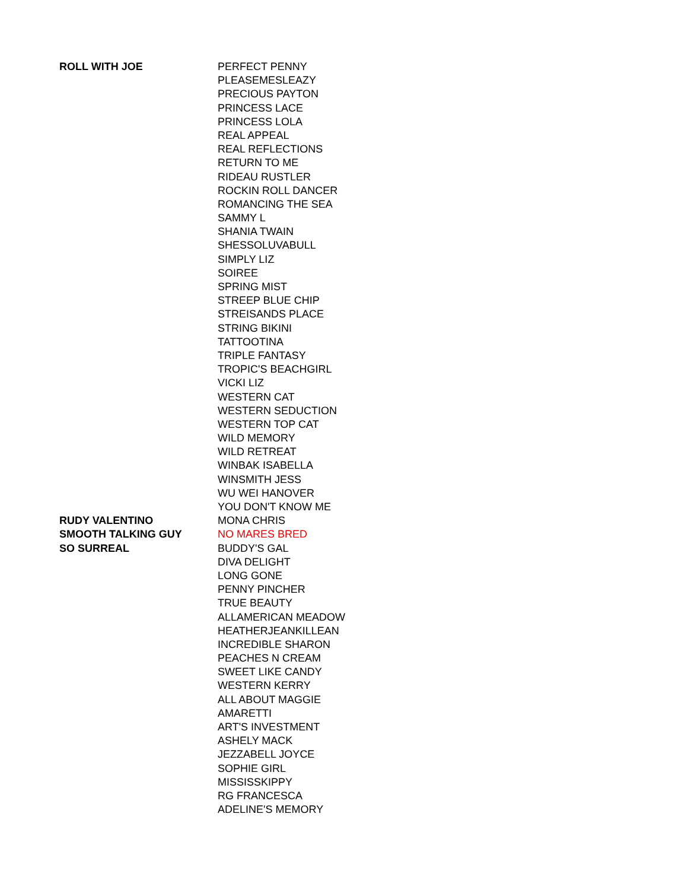| ROLL WITH JOE | PERFECT PENNY |
| | PLEASEMESLEAZY |
| | PRECIOUS PAYTON |
| | PRINCESS LACE |
| | PRINCESS LOLA |
| | REAL APPEAL |
| | REAL REFLECTIONS |
| | RETURN TO ME |
| | RIDEAU RUSTLER |
| | ROCKIN ROLL DANCER |
| | ROMANCING THE SEA |
| | SAMMY L |
| | SHANIA TWAIN |
| | SHESSOLUVABULL |
| | SIMPLY LIZ |
| | SOIREE |
| | SPRING MIST |
| | STREEP BLUE CHIP |
| | STREISANDS PLACE |
| | STRING BIKINI |
| | TATTOOTINA |
| | TRIPLE FANTASY |
| | TROPIC'S BEACHGIRL |
| | VICKI LIZ |
| | WESTERN CAT |
| | WESTERN SEDUCTION |
| | WESTERN TOP CAT |
| | WILD MEMORY |
| | WILD RETREAT |
| | WINBAK ISABELLA |
| | WINSMITH JESS |
| | WU WEI HANOVER |
| | YOU DON'T KNOW ME |
| RUDY VALENTINO | MONA CHRIS |
| SMOOTH TALKING GUY | NO MARES BRED |
| SO SURREAL | BUDDY'S GAL |
| | DIVA DELIGHT |
| | LONG GONE |
| | PENNY PINCHER |
| | TRUE BEAUTY |
| | ALLAMERICAN MEADOW |
| | HEATHERJEANKILLEAN |
| | INCREDIBLE SHARON |
| | PEACHES N CREAM |
| | SWEET LIKE CANDY |
| | WESTERN KERRY |
| | ALL ABOUT MAGGIE |
| | AMARETTI |
| | ART'S INVESTMENT |
| | ASHELY MACK |
| | JEZZABELL JOYCE |
| | SOPHIE GIRL |
| | MISSISSKIPPY |
| | RG FRANCESCA |
| | ADELINE'S MEMORY |